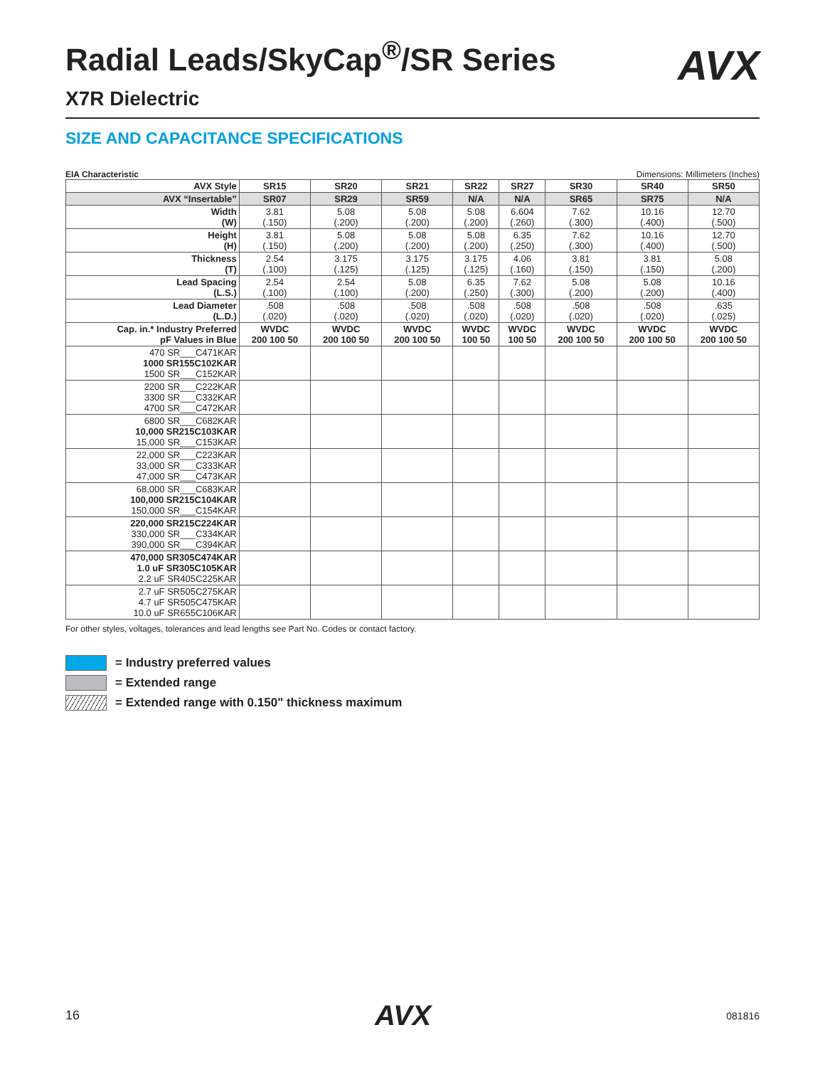AVX
Radial Leads/SkyCap<sup>®</sup>/SR Series
X7R Dielectric
SIZE AND CAPACITANCE SPECIFICATIONS
EIA Characteristic Dimensions: Millimeters (Inches)
| AVX Style | SR15 | SR20 | SR21 | SR22 | SR27 | SR30 | SR40 | SR50 |
| --- | --- | --- | --- | --- | --- | --- | --- | --- |
| AVX “Insertable” | SR07 | SR29 | SR59 | N/A | N/A | SR65 | SR75 | N/A |
| Width (W) | 3.81 (.150) | 5.08 (.200) | 5.08 (.200) | 5.08 (.200) | 6.604 (.260) | 7.62 (.300) | 10.16 (.400) | 12.70 (.500) |
| Height (H) | 3.81 (.150) | 5.08 (.200) | 5.08 (.200) | 5.08 (.200) | 6.35 (.250) | 7.62 (.300) | 10.16 (.400) | 12.70 (.500) |
| Thickness (T) | 2.54 (.100) | 3.175 (.125) | 3.175 (.125) | 3.175 (.125) | 4.06 (.160) | 3.81 (.150) | 3.81 (.150) | 5.08 (.200) |
| Lead Spacing (L.S.) | 2.54 (.100) | 2.54 (.100) | 5.08 (.200) | 6.35 (.250) | 7.62 (.300) | 5.08 (.200) | 5.08 (.200) | 10.16 (.400) |
| Lead Diameter (L.D.) | .508 (.020) | .508 (.020) | .508 (.020) | .508 (.020) | .508 (.020) | .508 (.020) | .508 (.020) | .635 (.025) |
| Cap. in.* Industry Preferred pF Values in Blue | WVDC 200 100 50 | WVDC 200 100 50 | WVDC 200 100 50 | WVDC 100 50 | WVDC 100 50 | WVDC 200 100 50 | WVDC 200 100 50 | WVDC 200 100 50 |
| 470 SR___C471KAR 1000 SR155C102KAR 1500 SR___C152KAR | | | | | | | | |
| 2200 SR___C222KAR 3300 SR___C332KAR 4700 SR___C472KAR | | | | | | | | |
| 6800 SR___C682KAR 10,000 SR215C103KAR 15,000 SR___C153KAR | | | | | | | | |
| 22,000 SR___C223KAR 33,000 SR___C333KAR 47,000 SR___C473KAR | | | | | | | | |
| 68,000 SR___C683KAR 100,000 SR215C104KAR 150,000 SR___C154KAR | | | | | | | | |
| 220,000 SR215C224KAR 330,000 SR___C334KAR 390,000 SR___C394KAR | | | | | | | | |
| 470,000 SR305C474KAR 1.0 uF SR305C105KAR 2.2 uF SR405C225KAR | | | | | | | | |
| 2.7 uF SR505C275KAR 4.7 uF SR505C475KAR 10.0 uF SR655C106KAR | | | | | | | | |
For other styles, voltages, tolerances and lead lengths see Part No. Codes or contact factory.
= Industry preferred values
= Extended range
= Extended range with 0.150" thickness maximum
16 AVX 081816